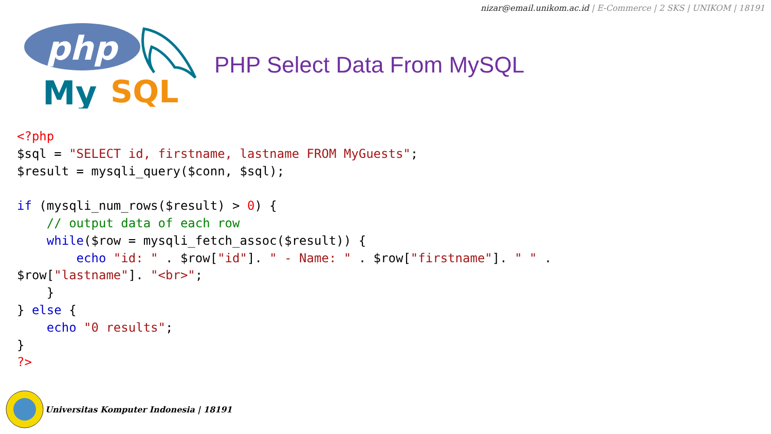nizar@email.unikom.ac.id | E-Commerce | 2 SKS | UNIKOM | 18191
php
My
SQL
PHP Select Data From MySQL
<?php
$sql = "SELECT id, firstname, lastname FROM MyGuests";
$result = mysqli_query($conn, $sql);

if (mysqli_num_rows($result) > 0) {
    // output data of each row
    while($row = mysqli_fetch_assoc($result)) {
        echo "id: " . $row["id"]. " - Name: " . $row["firstname"]. " " .
$row["lastname"]. "<br>";
    }
} else {
    echo "0 results";
}
?>
Universitas Komputer Indonesia | 18191